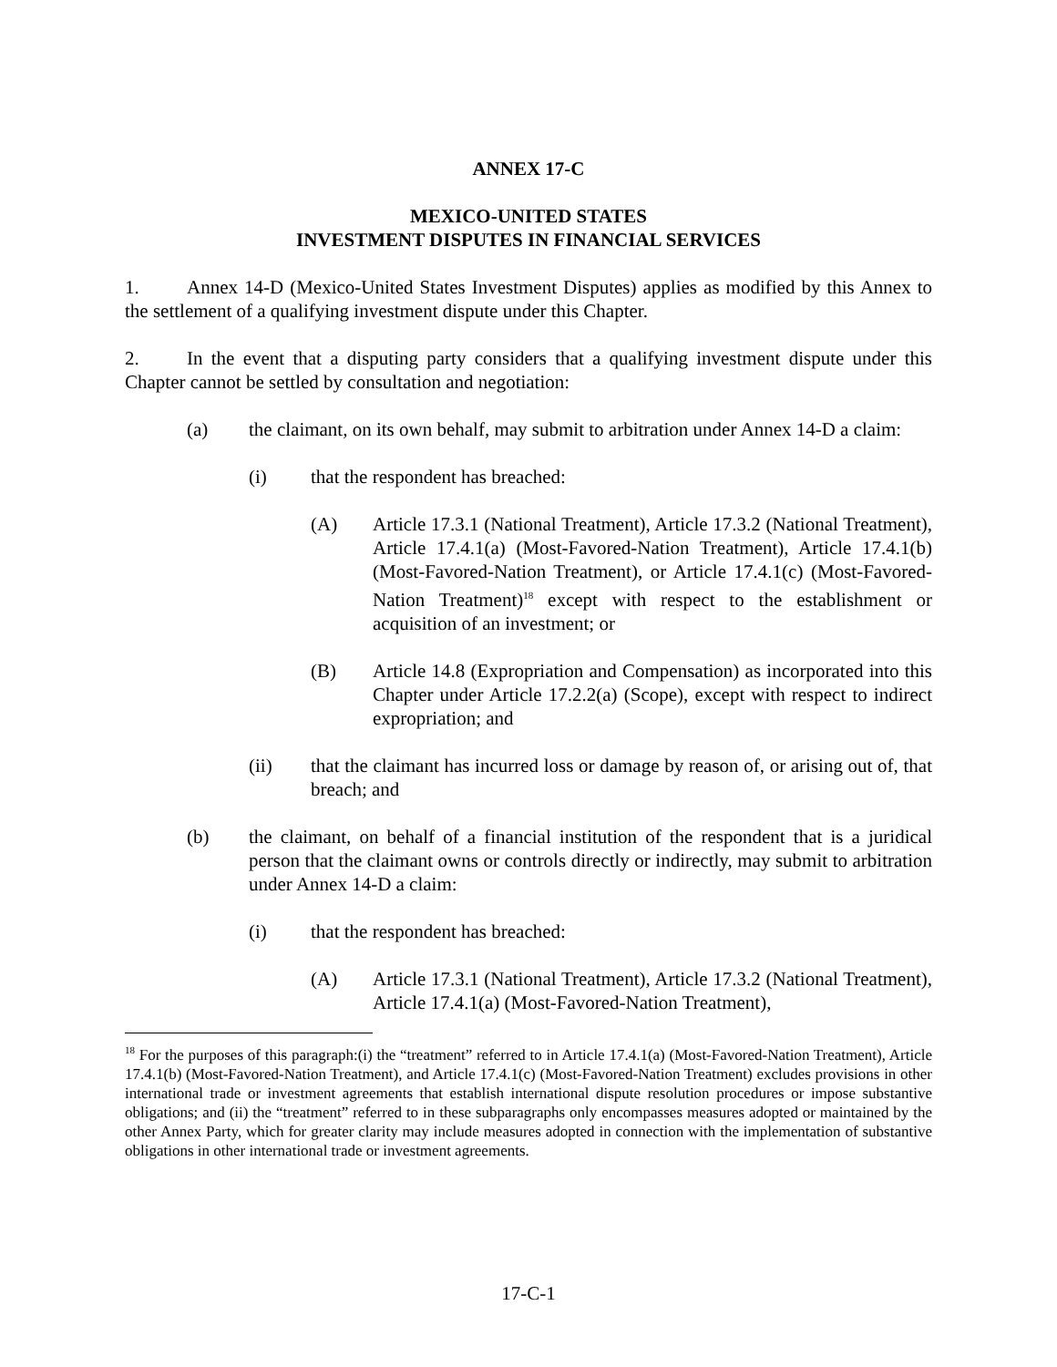ANNEX 17-C
MEXICO-UNITED STATES
INVESTMENT DISPUTES IN FINANCIAL SERVICES
1. Annex 14-D (Mexico-United States Investment Disputes) applies as modified by this Annex to the settlement of a qualifying investment dispute under this Chapter.
2. In the event that a disputing party considers that a qualifying investment dispute under this Chapter cannot be settled by consultation and negotiation:
(a) the claimant, on its own behalf, may submit to arbitration under Annex 14-D a claim:
(i) that the respondent has breached:
(A) Article 17.3.1 (National Treatment), Article 17.3.2 (National Treatment), Article 17.4.1(a) (Most-Favored-Nation Treatment), Article 17.4.1(b) (Most-Favored-Nation Treatment), or Article 17.4.1(c) (Most-Favored-Nation Treatment)<sup>18</sup> except with respect to the establishment or acquisition of an investment; or
(B) Article 14.8 (Expropriation and Compensation) as incorporated into this Chapter under Article 17.2.2(a) (Scope), except with respect to indirect expropriation; and
(ii) that the claimant has incurred loss or damage by reason of, or arising out of, that breach; and
(b) the claimant, on behalf of a financial institution of the respondent that is a juridical person that the claimant owns or controls directly or indirectly, may submit to arbitration under Annex 14-D a claim:
(i) that the respondent has breached:
(A) Article 17.3.1 (National Treatment), Article 17.3.2 (National Treatment), Article 17.4.1(a) (Most-Favored-Nation Treatment),
<sup>18</sup> For the purposes of this paragraph:(i) the “treatment” referred to in Article 17.4.1(a) (Most-Favored-Nation Treatment), Article 17.4.1(b) (Most-Favored-Nation Treatment), and Article 17.4.1(c) (Most-Favored-Nation Treatment) excludes provisions in other international trade or investment agreements that establish international dispute resolution procedures or impose substantive obligations; and (ii) the “treatment” referred to in these subparagraphs only encompasses measures adopted or maintained by the other Annex Party, which for greater clarity may include measures adopted in connection with the implementation of substantive obligations in other international trade or investment agreements.
17-C-1